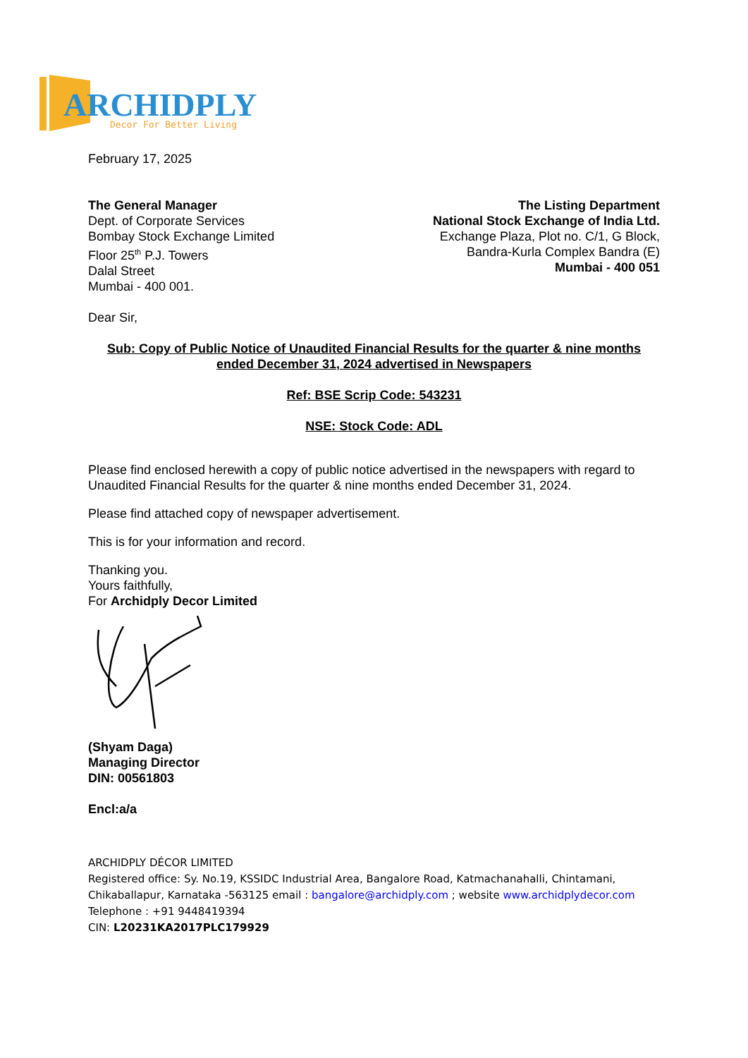ARCHIDPLY
Decor For Better Living
February 17, 2025
The General Manager
Dept. of Corporate Services
Bombay Stock Exchange Limited
Floor 25<sup>th</sup> P.J. Towers
Dalal Street
Mumbai - 400 001.
The Listing Department
National Stock Exchange of India Ltd.
Exchange Plaza, Plot no. C/1, G Block,
Bandra-Kurla Complex Bandra (E)
Mumbai - 400 051
Dear Sir,
Sub: Copy of Public Notice of Unaudited Financial Results for the quarter & nine months ended December 31, 2024 advertised in Newspapers
Ref: BSE Scrip Code: 543231
NSE: Stock Code: ADL
Please find enclosed herewith a copy of public notice advertised in the newspapers with regard to Unaudited Financial Results for the quarter & nine months ended December 31, 2024.
Please find attached copy of newspaper advertisement.
This is for your information and record.
Thanking you.
Yours faithfully,
For Archidply Decor Limited
(Shyam Daga)
Managing Director
DIN: 00561803
Encl:a/a
ARCHIDPLY DÉCOR LIMITED
Registered office: Sy. No.19, KSSIDC Industrial Area, Bangalore Road, Katmachanahalli, Chintamani, Chikaballapur, Karnataka -563125 email : bangalore@archidply.com ; website www.archidplydecor.com
Telephone : +91 9448419394
CIN: L20231KA2017PLC179929